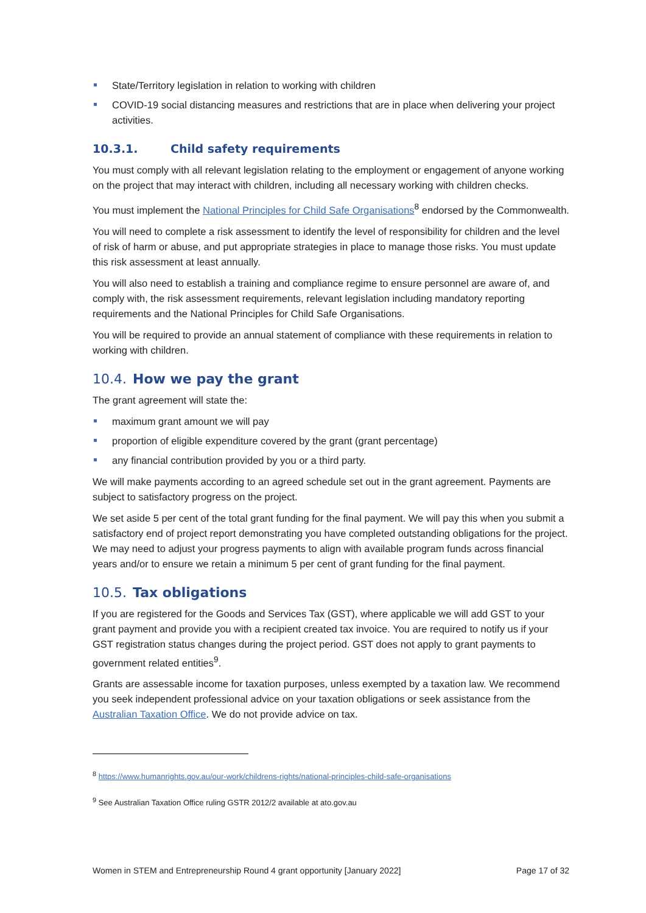State/Territory legislation in relation to working with children
COVID-19 social distancing measures and restrictions that are in place when delivering your project activities.
10.3.1. Child safety requirements
You must comply with all relevant legislation relating to the employment or engagement of anyone working on the project that may interact with children, including all necessary working with children checks.
You must implement the National Principles for Child Safe Organisations<sup>8</sup> endorsed by the Commonwealth.
You will need to complete a risk assessment to identify the level of responsibility for children and the level of risk of harm or abuse, and put appropriate strategies in place to manage those risks. You must update this risk assessment at least annually.
You will also need to establish a training and compliance regime to ensure personnel are aware of, and comply with, the risk assessment requirements, relevant legislation including mandatory reporting requirements and the National Principles for Child Safe Organisations.
You will be required to provide an annual statement of compliance with these requirements in relation to working with children.
10.4. How we pay the grant
The grant agreement will state the:
maximum grant amount we will pay
proportion of eligible expenditure covered by the grant (grant percentage)
any financial contribution provided by you or a third party.
We will make payments according to an agreed schedule set out in the grant agreement. Payments are subject to satisfactory progress on the project.
We set aside 5 per cent of the total grant funding for the final payment. We will pay this when you submit a satisfactory end of project report demonstrating you have completed outstanding obligations for the project. We may need to adjust your progress payments to align with available program funds across financial years and/or to ensure we retain a minimum 5 per cent of grant funding for the final payment.
10.5. Tax obligations
If you are registered for the Goods and Services Tax (GST), where applicable we will add GST to your grant payment and provide you with a recipient created tax invoice. You are required to notify us if your GST registration status changes during the project period. GST does not apply to grant payments to government related entities<sup>9</sup>.
Grants are assessable income for taxation purposes, unless exempted by a taxation law. We recommend you seek independent professional advice on your taxation obligations or seek assistance from the Australian Taxation Office. We do not provide advice on tax.
<sup>8</sup> https://www.humanrights.gov.au/our-work/childrens-rights/national-principles-child-safe-organisations
<sup>9</sup> See Australian Taxation Office ruling GSTR 2012/2 available at ato.gov.au
Women in STEM and Entrepreneurship Round 4 grant opportunity [January 2022] Page 17 of 32